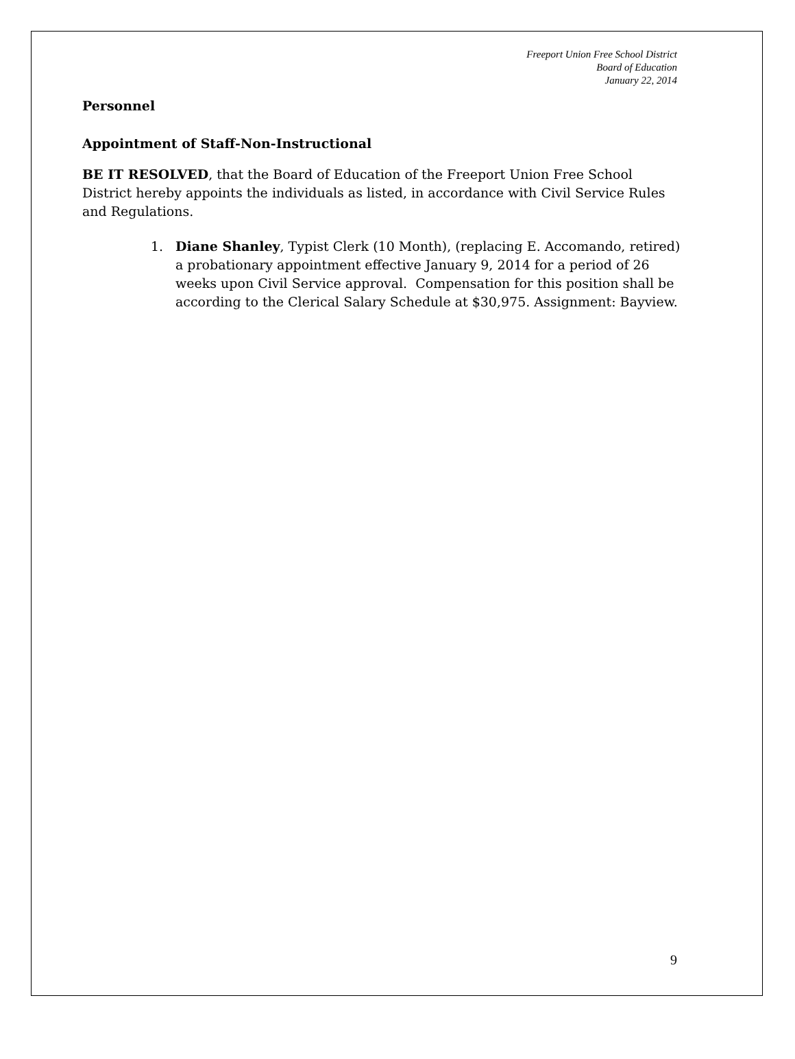Freeport Union Free School District
Board of Education
January 22, 2014
Personnel
Appointment of Staff-Non-Instructional
BE IT RESOLVED, that the Board of Education of the Freeport Union Free School District hereby appoints the individuals as listed, in accordance with Civil Service Rules and Regulations.
1. Diane Shanley, Typist Clerk (10 Month), (replacing E. Accomando, retired) a probationary appointment effective January 9, 2014 for a period of 26 weeks upon Civil Service approval. Compensation for this position shall be according to the Clerical Salary Schedule at $30,975. Assignment: Bayview.
9